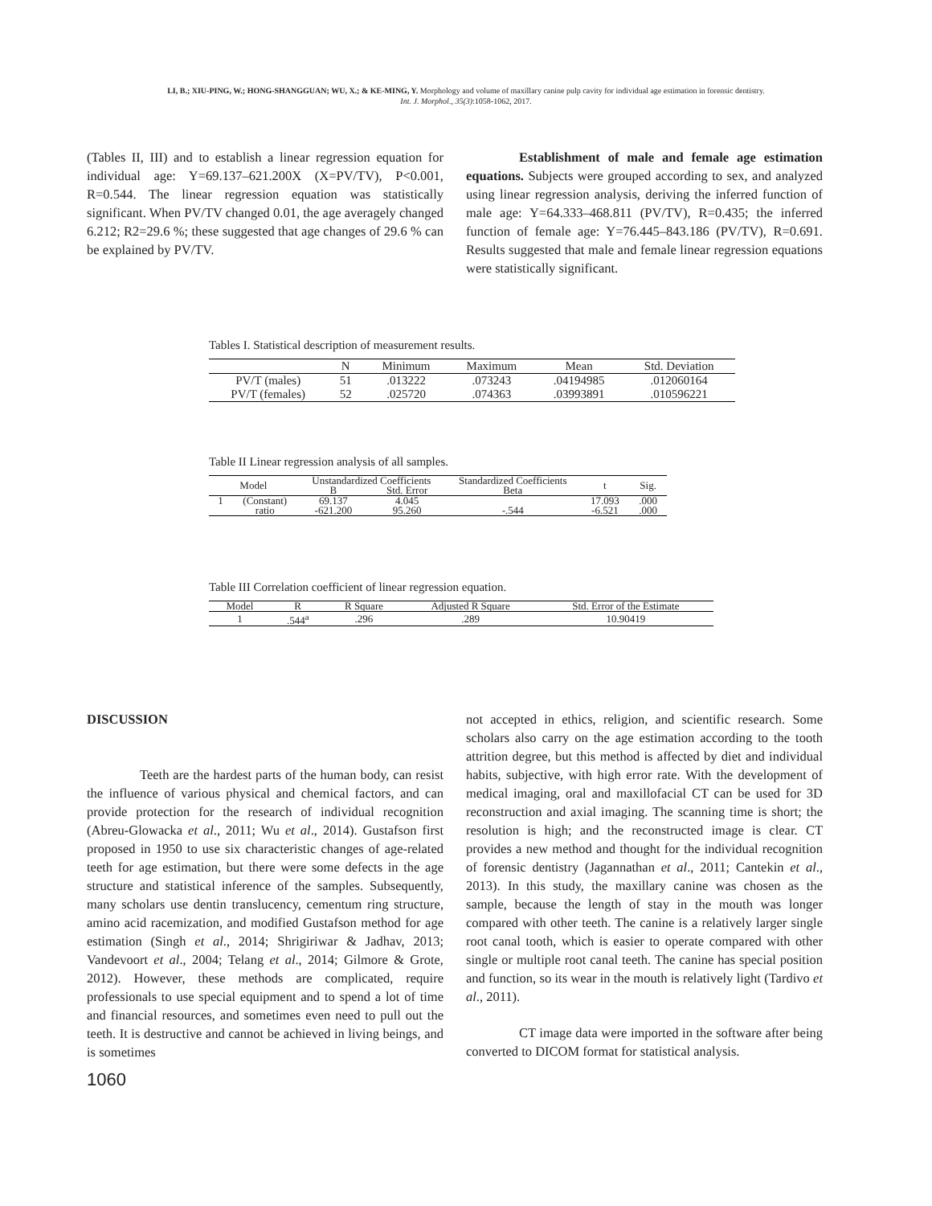LI, B.; XIU-PING, W.; HONG-SHANGGUAN; WU, X.; & KE-MING, Y. Morphology and volume of maxillary canine pulp cavity for individual age estimation in forensic dentistry.
Int. J. Morphol., 35(3):1058-1062, 2017.
(Tables II, III) and to establish a linear regression equation for individual age: Y=69.137–621.200X (X=PV/TV), P<0.001, R=0.544. The linear regression equation was statistically significant. When PV/TV changed 0.01, the age averagely changed 6.212; R2=29.6 %; these suggested that age changes of 29.6 % can be explained by PV/TV.
Establishment of male and female age estimation equations. Subjects were grouped according to sex, and analyzed using linear regression analysis, deriving the inferred function of male age: Y=64.333–468.811 (PV/TV), R=0.435; the inferred function of female age: Y=76.445–843.186 (PV/TV), R=0.691. Results suggested that male and female linear regression equations were statistically significant.
Tables I. Statistical description of measurement results.
| | N | Minimum | Maximum | Mean | Std. Deviation |
| --- | --- | --- | --- | --- | --- |
| PV/T (males) | 51 | .013222 | .073243 | .04194985 | .012060164 |
| PV/T (females) | 52 | .025720 | .074363 | .03993891 | .010596221 |
Table II Linear regression analysis of all samples.
| Model | | Unstandardized Coefficients | | Standardized Coefficients | t | Sig. |
| --- | --- | --- | --- | --- | --- | --- |
| | | B | Std. Error | Beta | | |
| 1 | (Constant) | 69.137 | 4.045 | | 17.093 | .000 |
| | ratio | -621.200 | 95.260 | -.544 | -6.521 | .000 |
Table III Correlation coefficient of linear regression equation.
| Model | R | R Square | Adjusted R Square | Std. Error of the Estimate |
| --- | --- | --- | --- | --- |
| 1 | .544<sup>a</sup> | .296 | .289 | 10.90419 |
DISCUSSION
Teeth are the hardest parts of the human body, can resist the influence of various physical and chemical factors, and can provide protection for the research of individual recognition (Abreu-Glowacka et al., 2011; Wu et al., 2014). Gustafson first proposed in 1950 to use six characteristic changes of age-related teeth for age estimation, but there were some defects in the age structure and statistical inference of the samples. Subsequently, many scholars use dentin translucency, cementum ring structure, amino acid racemization, and modified Gustafson method for age estimation (Singh et al., 2014; Shrigiriwar & Jadhav, 2013; Vandevoort et al., 2004; Telang et al., 2014; Gilmore & Grote, 2012). However, these methods are complicated, require professionals to use special equipment and to spend a lot of time and financial resources, and sometimes even need to pull out the teeth. It is destructive and cannot be achieved in living beings, and is sometimes
not accepted in ethics, religion, and scientific research. Some scholars also carry on the age estimation according to the tooth attrition degree, but this method is affected by diet and individual habits, subjective, with high error rate. With the development of medical imaging, oral and maxillofacial CT can be used for 3D reconstruction and axial imaging. The scanning time is short; the resolution is high; and the reconstructed image is clear. CT provides a new method and thought for the individual recognition of forensic dentistry (Jagannathan et al., 2011; Cantekin et al., 2013). In this study, the maxillary canine was chosen as the sample, because the length of stay in the mouth was longer compared with other teeth. The canine is a relatively larger single root canal tooth, which is easier to operate compared with other single or multiple root canal teeth. The canine has special position and function, so its wear in the mouth is relatively light (Tardivo et al., 2011).
CT image data were imported in the software after being converted to DICOM format for statistical analysis.
1060